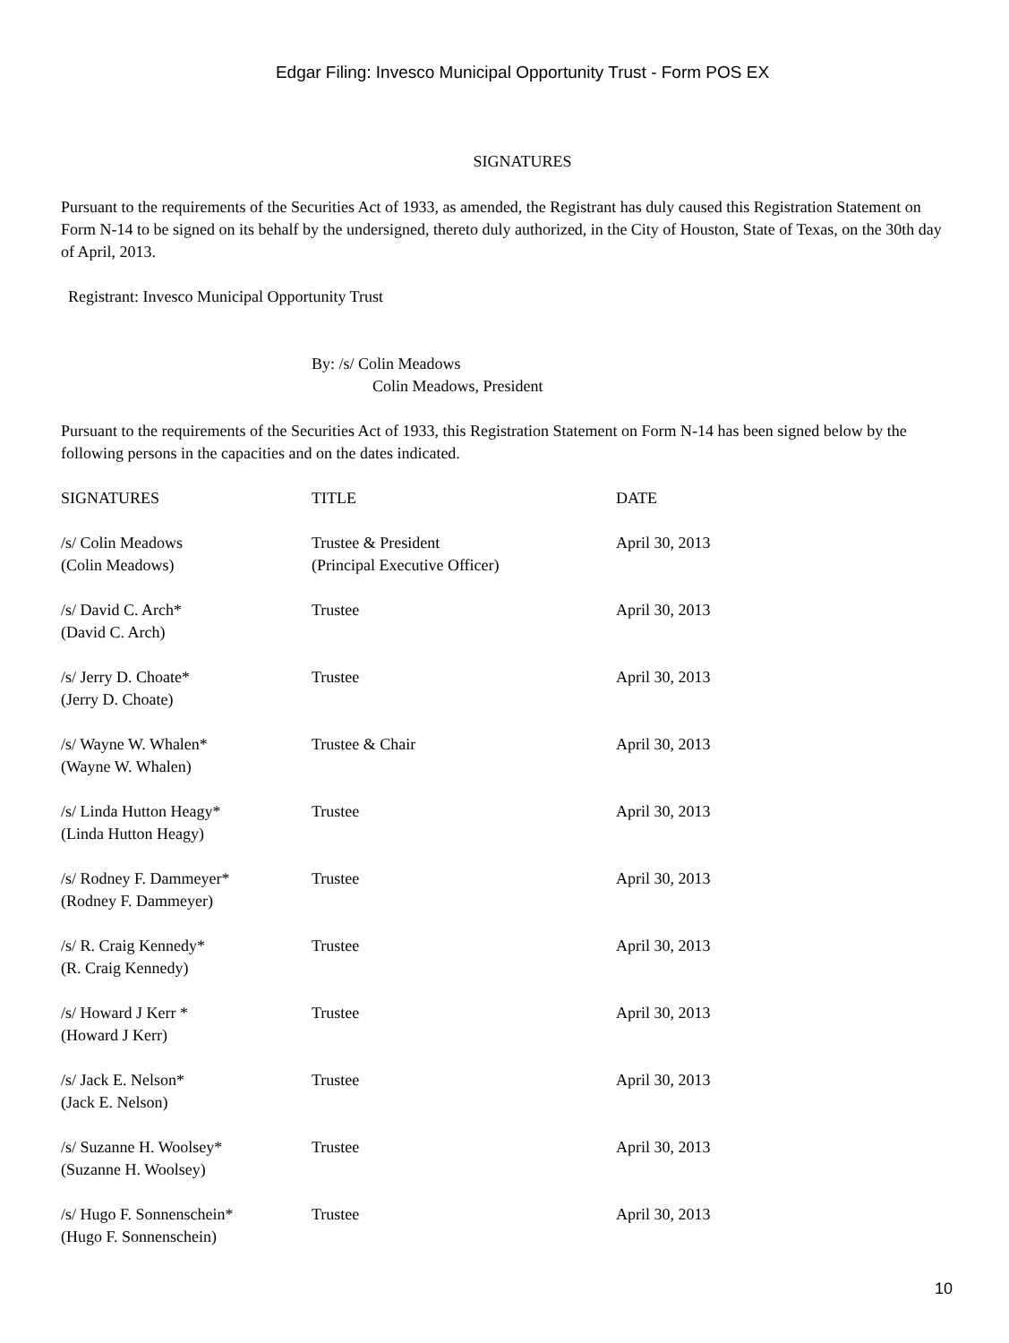Edgar Filing: Invesco Municipal Opportunity Trust - Form POS EX
SIGNATURES
Pursuant to the requirements of the Securities Act of 1933, as amended, the Registrant has duly caused this Registration Statement on Form N-14 to be signed on its behalf by the undersigned, thereto duly authorized, in the City of Houston, State of Texas, on the 30th day of April, 2013.
Registrant: Invesco Municipal Opportunity Trust
By: /s/ Colin Meadows
Colin Meadows, President
Pursuant to the requirements of the Securities Act of 1933, this Registration Statement on Form N-14 has been signed below by the following persons in the capacities and on the dates indicated.
| SIGNATURES | TITLE | DATE |
| --- | --- | --- |
| /s/ Colin Meadows (Colin Meadows) | Trustee & President (Principal Executive Officer) | April 30, 2013 |
| /s/ David C. Arch* (David C. Arch) | Trustee | April 30, 2013 |
| /s/ Jerry D. Choate* (Jerry D. Choate) | Trustee | April 30, 2013 |
| /s/ Wayne W. Whalen* (Wayne W. Whalen) | Trustee & Chair | April 30, 2013 |
| /s/ Linda Hutton Heagy* (Linda Hutton Heagy) | Trustee | April 30, 2013 |
| /s/ Rodney F. Dammeyer* (Rodney F. Dammeyer) | Trustee | April 30, 2013 |
| /s/ R. Craig Kennedy* (R. Craig Kennedy) | Trustee | April 30, 2013 |
| /s/ Howard J Kerr * (Howard J Kerr) | Trustee | April 30, 2013 |
| /s/ Jack E. Nelson* (Jack E. Nelson) | Trustee | April 30, 2013 |
| /s/ Suzanne H. Woolsey* (Suzanne H. Woolsey) | Trustee | April 30, 2013 |
| /s/ Hugo F. Sonnenschein* (Hugo F. Sonnenschein) | Trustee | April 30, 2013 |
10